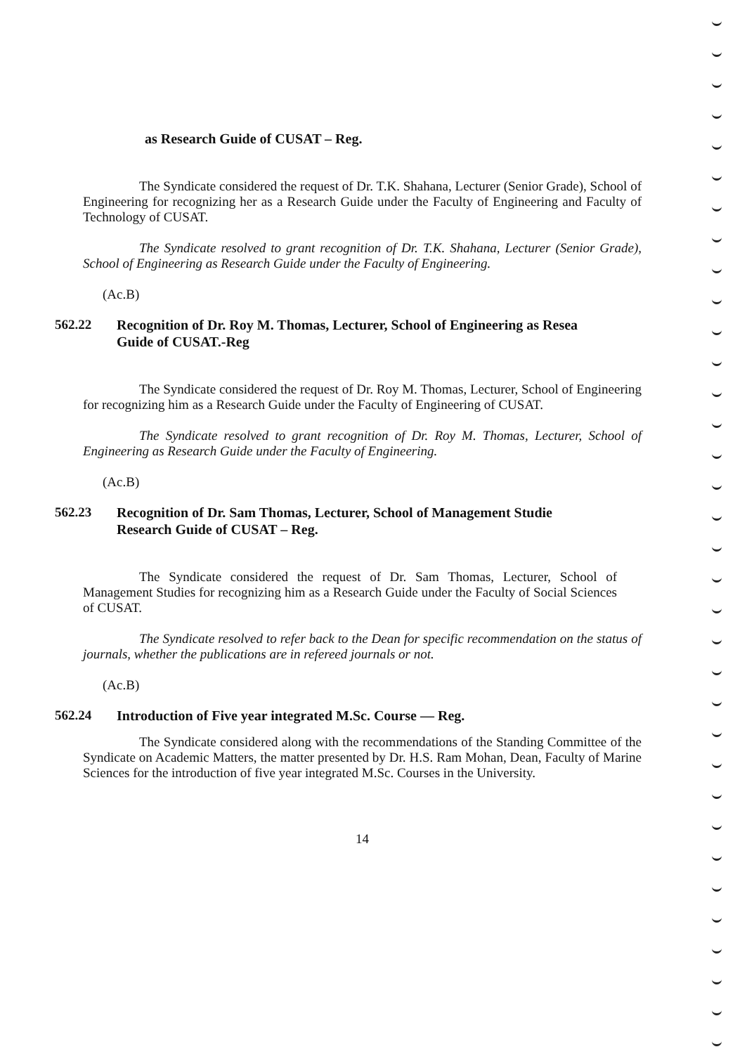as Research Guide of CUSAT – Reg.
The Syndicate considered the request of Dr. T.K. Shahana, Lecturer (Senior Grade), School of Engineering for recognizing her as a Research Guide under the Faculty of Engineering and Faculty of Technology of CUSAT.
The Syndicate resolved to grant recognition of Dr. T.K. Shahana, Lecturer (Senior Grade), School of Engineering as Research Guide under the Faculty of Engineering.
(Ac.B)
562.22 Recognition of Dr. Roy M. Thomas, Lecturer, School of Engineering as Resea
Guide of CUSAT.-Reg
The Syndicate considered the request of Dr. Roy M. Thomas, Lecturer, School of Engineering for recognizing him as a Research Guide under the Faculty of Engineering of CUSAT.
The Syndicate resolved to grant recognition of Dr. Roy M. Thomas, Lecturer, School of Engineering as Research Guide under the Faculty of Engineering.
(Ac.B)
562.23 Recognition of Dr. Sam Thomas, Lecturer, School of Management Studie
Research Guide of CUSAT – Reg.
The Syndicate considered the request of Dr. Sam Thomas, Lecturer, School of Management Studies for recognizing him as a Research Guide under the Faculty of Social Sciences of CUSAT.
The Syndicate resolved to refer back to the Dean for specific recommendation on the status of journals, whether the publications are in refereed journals or not.
(Ac.B)
562.24 Introduction of Five year integrated M.Sc. Course — Reg.
The Syndicate considered along with the recommendations of the Standing Committee of the Syndicate on Academic Matters, the matter presented by Dr. H.S. Ram Mohan, Dean, Faculty of Marine Sciences for the introduction of five year integrated M.Sc. Courses in the University.
14